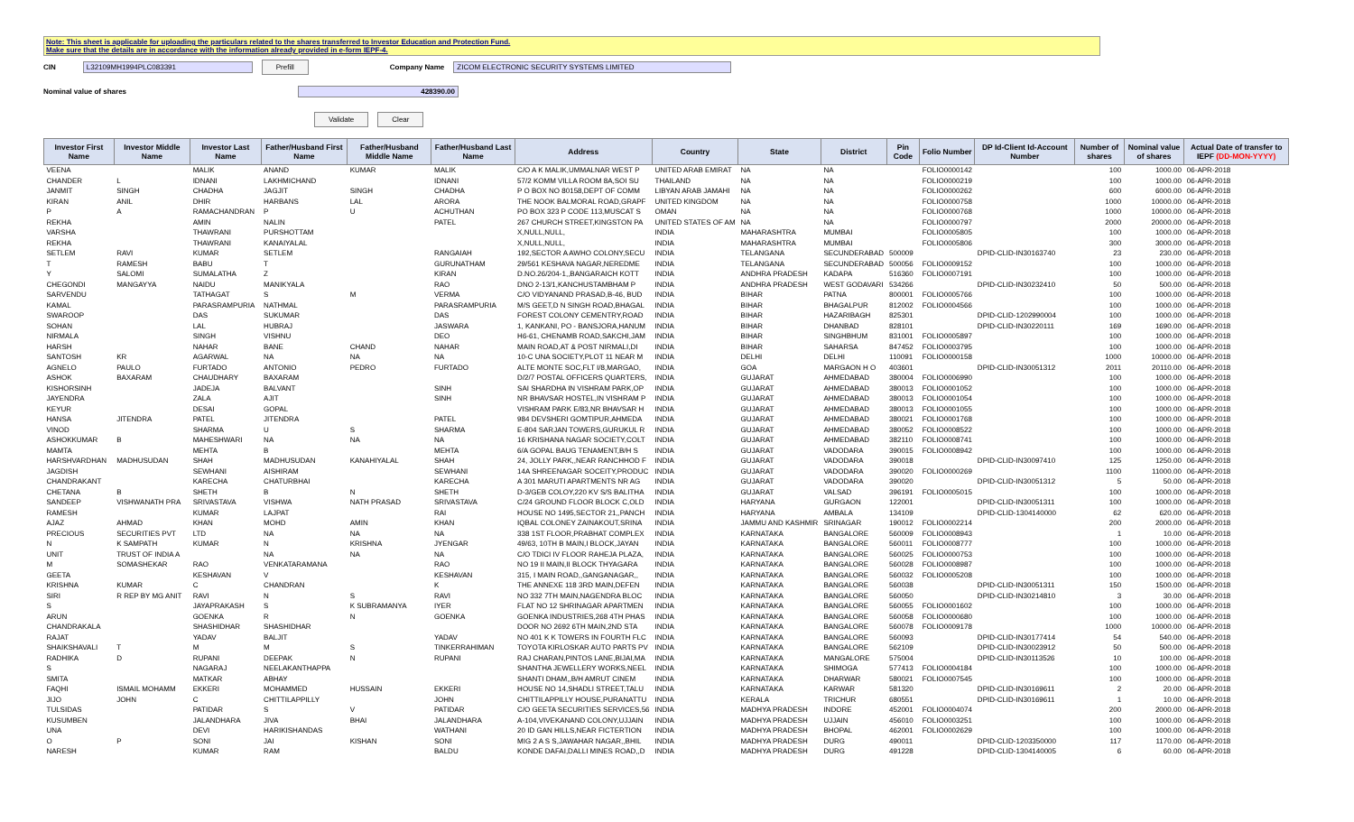Note: This sheet is applicable for uploading the particulars related to the shares transferred to Investor Education and Protection Fund.
Make sure that the details are in accordance with the information already provided in e-form IEPF-4.
CIN L32109MH1994PLC083391 Prefill Company Name ZICOM ELECTRONIC SECURITY SYSTEMS LIMITED
Nominal value of shares 428390.00
Validate Clear
| Investor First Name | Investor Middle Name | Investor Last Name | Father/Husband First Name | Father/Husband Middle Name | Father/Husband Last Name | Address | Country | State | District | Pin Code | Folio Number | DP Id-Client Id-Account Number | Number of shares | Nominal value of shares | Actual Date of transfer to IEPF (DD-MON-YYYY) |
| --- | --- | --- | --- | --- | --- | --- | --- | --- | --- | --- | --- | --- | --- | --- | --- |
| VEENA | | MALIK | ANAND | KUMAR | MALIK | C/O A K MALIK,UMMALNAR WEST P | UNITED ARAB EMIRAT | NA | NA | | FOLIO0000142 | | 100 | 1000.00 | 06-APR-2018 |
| CHANDER | L | IDNANI | LAKHMICHAND | | IDNANI | 57/2 KOMM VILLA ROOM 8A,SOI SU | THAILAND | NA | NA | | FOLIO0000219 | | 100 | 1000.00 | 06-APR-2018 |
| JANMIT | SINGH | CHADHA | JAGJIT | SINGH | CHADHA | P O BOX NO 80158,DEPT OF COMM | LIBYAN ARAB JAMAHI | NA | NA | | FOLIO0000262 | | 600 | 6000.00 | 06-APR-2018 |
| KIRAN | ANIL | DHIR | HARBANS | LAL | ARORA | THE NOOK BALMORAL ROAD,GRAPF | UNITED KINGDOM | NA | NA | | FOLIO0000758 | | 1000 | 10000.00 | 06-APR-2018 |
| P | A | RAMACHANDRAN | P | U | ACHUTHAN | PO BOX 323 P CODE 113,MUSCAT S | OMAN | NA | NA | | FOLIO0000768 | | 1000 | 10000.00 | 06-APR-2018 |
| REKHA | | AMIN | NALIN | | PATEL | 267 CHURCH STREET,KINGSTON PA | UNITED STATES OF AM | NA | NA | | FOLIO0000797 | | 2000 | 20000.00 | 06-APR-2018 |
| VARSHA | | THAWRANI | PURSHOTTAM | | | X,NULL,NULL, | INDIA | MAHARASHTRA | MUMBAI | | FOLIO0005805 | | 100 | 1000.00 | 06-APR-2018 |
| REKHA | | THAWRANI | KANAIYALAL | | | X,NULL,NULL, | INDIA | MAHARASHTRA | MUMBAI | | FOLIO0005806 | | 300 | 3000.00 | 06-APR-2018 |
| SETLEM | RAVI | KUMAR | SETLEM | | RANGAIAH | 192,SECTOR A AWHO COLONY,SECU | INDIA | TELANGANA | SECUNDERABAD | 500009 | | DPID-CLID-IN30163740 | 23 | 230.00 | 06-APR-2018 |
| T | RAMESH | BABU | T | | GURUNATHAM | 29/561 KESHAVA NAGAR,NEREDME | INDIA | TELANGANA | SECUNDERABAD | 500056 | FOLIO0009152 | | 100 | 1000.00 | 06-APR-2018 |
| Y | SALOMI | SUMALATHA | Z | | KIRAN | D.NO.26/204-1,,BANGARAICH KOTT | INDIA | ANDHRA PRADESH | KADAPA | 516360 | FOLIO0007191 | | 100 | 1000.00 | 06-APR-2018 |
| CHEGONDI | MANGAYYA | NAIDU | MANIKYALA | | RAO | DNO 2-13/1,KANCHUSTAMBHAM P | INDIA | ANDHRA PRADESH | WEST GODAVARI | 534266 | | DPID-CLID-IN30232410 | 50 | 500.00 | 06-APR-2018 |
| SARVENDU | | TATHAGAT | S | M | VERMA | C/O VIDYANAND PRASAD,B-46, BUD | INDIA | BIHAR | PATNA | 800001 | FOLIO0005766 | | 100 | 1000.00 | 06-APR-2018 |
| KAMAL | | PARASRAMPURIA | NATHMAL | | PARASRAMPURIA | M/S GEET,D N SINGH ROAD,BHAGAL | INDIA | BIHAR | BHAGALPUR | 812002 | FOLIO0004566 | | 100 | 1000.00 | 06-APR-2018 |
| SWAROOP | | DAS | SUKUMAR | | DAS | FOREST COLONY CEMENTRY,ROAD | INDIA | BIHAR | HAZARIBAGH | 825301 | | DPID-CLID-1202990004 | 100 | 1000.00 | 06-APR-2018 |
| SOHAN | | LAL | HUBRAJ | | JASWARA | 1, KANKANI, PO - BANSJORA,HANUM | INDIA | BIHAR | DHANBAD | 828101 | | DPID-CLID-IN30220111 | 169 | 1690.00 | 06-APR-2018 |
| NIRMALA | | SINGH | VISHNU | | DEO | H6-61, CHENAMB ROAD,SAKCHI,JAM | INDIA | BIHAR | SINGHBHUM | 831001 | FOLIO0005897 | | 100 | 1000.00 | 06-APR-2018 |
| HARSH | | NAHAR | BANE | CHAND | NAHAR | MAIN ROAD,AT & POST NIRMALI,DI | INDIA | BIHAR | SAHARSA | 847452 | FOLIO0003795 | | 100 | 1000.00 | 06-APR-2018 |
| SANTOSH | KR | AGARWAL | NA | NA | NA | 10-C UNA SOCIETY,PLOT 11 NEAR M | INDIA | DELHI | DELHI | 110091 | FOLIO0000158 | | 1000 | 10000.00 | 06-APR-2018 |
| AGNELO | PAULO | FURTADO | ANTONIO | PEDRO | FURTADO | ALTE MONTE SOC,FLT I/8,MARGAO, | INDIA | GOA | MARGAON H O | 403601 | | DPID-CLID-IN30051312 | 2011 | 20110.00 | 06-APR-2018 |
| ASHOK | BAXARAM | CHAUDHARY | BAXARAM | | | D/2/7 POSTAL OFFICERS QUARTERS, | INDIA | GUJARAT | AHMEDABAD | 380004 | FOLIO0006990 | | 100 | 1000.00 | 06-APR-2018 |
| KISHORSINH | | JADEJA | BALVANT | | SINH | SAI SHARDHA IN VISHRAM PARK,OP | INDIA | GUJARAT | AHMEDABAD | 380013 | FOLIO0001052 | | 100 | 1000.00 | 06-APR-2018 |
| JAYENDRA | | ZALA | AJIT | | SINH | NR BHAVSAR HOSTEL,IN VISHRAM P | INDIA | GUJARAT | AHMEDABAD | 380013 | FOLIO0001054 | | 100 | 1000.00 | 06-APR-2018 |
| KEYUR | | DESAI | GOPAL | | | VISHRAM PARK E/83,NR BHAVSAR H | INDIA | GUJARAT | AHMEDABAD | 380013 | FOLIO0001055 | | 100 | 1000.00 | 06-APR-2018 |
| HANSA | JITENDRA | PATEL | JITENDRA | | PATEL | 984 DEVSHERI GOMTIPUR,AHMEDA | INDIA | GUJARAT | AHMEDABAD | 380021 | FOLIO0001768 | | 100 | 1000.00 | 06-APR-2018 |
| VINOD | | SHARMA | U | S | SHARMA | E-804 SARJAN TOWERS,GURUKUL R | INDIA | GUJARAT | AHMEDABAD | 380052 | FOLIO0008522 | | 100 | 1000.00 | 06-APR-2018 |
| ASHOKKUMAR | B | MAHESHWARI | NA | NA | NA | 16 KRISHANA NAGAR SOCIETY,COLT | INDIA | GUJARAT | AHMEDABAD | 382110 | FOLIO0008741 | | 100 | 1000.00 | 06-APR-2018 |
| MAMTA | | MEHTA | B | | MEHTA | 6/A GOPAL BAUG TENAMENT,B/H S | INDIA | GUJARAT | VADODARA | 390015 | FOLIO0008942 | | 100 | 1000.00 | 06-APR-2018 |
| HARSHVARDHAN | MADHUSUDAN | SHAH | MADHUSUDAN | KANAHIYALAL | SHAH | 24, JOLLY PARK,,NEAR RANCHHOD F | INDIA | GUJARAT | VADODARA | 390018 | | DPID-CLID-IN30097410 | 125 | 1250.00 | 06-APR-2018 |
| JAGDISH | | SEWHANI | AISHIRAM | | SEWHANI | 14A SHREENAGAR SOCEITY,PRODUC | INDIA | GUJARAT | VADODARA | 390020 | FOLIO0000269 | | 1100 | 11000.00 | 06-APR-2018 |
| CHANDRAKANT | | KARECHA | CHATURBHAI | | KARECHA | A 301 MARUTI APARTMENTS NR AG | INDIA | GUJARAT | VADODARA | 390020 | | DPID-CLID-IN30051312 | 5 | 50.00 | 06-APR-2018 |
| CHETANA | B | SHETH | B | N | SHETH | D-3/GEB COLOY,220 KV S/S BALITHA | INDIA | GUJARAT | VALSAD | 396191 | FOLIO0005015 | | 100 | 1000.00 | 06-APR-2018 |
| SANDEEP | VISHWANATH PRA | SRIVASTAVA | VISHWA | NATH PRASAD | SRIVASTAVA | C/24 GROUND FLOOR BLOCK C,OLD | INDIA | HARYANA | GURGAON | 122001 | | DPID-CLID-IN30051311 | 100 | 1000.00 | 06-APR-2018 |
| RAMESH | | KUMAR | LAJPAT | | RAI | HOUSE NO 1495,SECTOR 21,,PANCH | INDIA | HARYANA | AMBALA | 134109 | | DPID-CLID-1304140000 | 62 | 620.00 | 06-APR-2018 |
| AJAZ | AHMAD | KHAN | MOHD | AMIN | KHAN | IQBAL COLONEY ZAINAKOUT,SRINA | INDIA | JAMMU AND KASHMIR | SRINAGAR | 190012 | FOLIO0002214 | | 200 | 2000.00 | 06-APR-2018 |
| PRECIOUS | SECURITIES PVT | LTD | NA | NA | NA | 338 1ST FLOOR,PRABHAT COMPLEX | INDIA | KARNATAKA | BANGALORE | 560009 | FOLIO0008943 | | 1 | 10.00 | 06-APR-2018 |
| N | K SAMPATH | KUMAR | N | KRISHNA | JYENGAR | 49/63, 10TH B MAIN,I BLOCK,JAYAN | INDIA | KARNATAKA | BANGALORE | 560011 | FOLIO0008777 | | 100 | 1000.00 | 06-APR-2018 |
| UNIT | TRUST OF INDIA A | | NA | NA | NA | C/O TDICI IV FLOOR RAHEJA PLAZA, | INDIA | KARNATAKA | BANGALORE | 560025 | FOLIO0000753 | | 100 | 1000.00 | 06-APR-2018 |
| M | SOMASHEKAR | RAO | VENKATARAMANA | | RAO | NO 19 II MAIN,II BLOCK THYAGARA | INDIA | KARNATAKA | BANGALORE | 560028 | FOLIO0008987 | | 100 | 1000.00 | 06-APR-2018 |
| GEETA | | KESHAVAN | V | | KESHAVAN | 315, I MAIN ROAD,,GANGANAGAR,, | INDIA | KARNATAKA | BANGALORE | 560032 | FOLIO0005208 | | 100 | 1000.00 | 06-APR-2018 |
| KRISHNA | KUMAR | C | CHANDRAN | | K | THE ANNEXE 118 3RD MAIN,DEFEN | INDIA | KARNATAKA | BANGALORE | 560038 | | DPID-CLID-IN30051311 | 150 | 1500.00 | 06-APR-2018 |
| SIRI | R REP BY MG ANIT | RAVI | N | S | RAVI | NO 332 7TH MAIN,NAGENDRA BLOC | INDIA | KARNATAKA | BANGALORE | 560050 | | DPID-CLID-IN30214810 | 3 | 30.00 | 06-APR-2018 |
| S | | JAYAPRAKASH | S | K SUBRAMANYA | IYER | FLAT NO 12 SHRINAGAR APARTMEN | INDIA | KARNATAKA | BANGALORE | 560055 | FOLIO0001602 | | 100 | 1000.00 | 06-APR-2018 |
| ARUN | | GOENKA | R | N | GOENKA | GOENKA INDUSTRIES,268 4TH PHAS | INDIA | KARNATAKA | BANGALORE | 560058 | FOLIO0000680 | | 100 | 1000.00 | 06-APR-2018 |
| CHANDRAKALA | | SHASHIDHAR | SHASHIDHAR | | | DOOR NO 2692 6TH MAIN,2ND STA | INDIA | KARNATAKA | BANGALORE | 560078 | FOLIO0009178 | | 1000 | 10000.00 | 06-APR-2018 |
| RAJAT | | YADAV | BALJIT | | YADAV | NO 401 K K TOWERS IN FOURTH FLC | INDIA | KARNATAKA | BANGALORE | 560093 | | DPID-CLID-IN30177414 | 54 | 540.00 | 06-APR-2018 |
| SHAIKSHAVALI | T | M | M | S | TINKERRAHIMAN | TOYOTA KIRLOSKAR AUTO PARTS PV | INDIA | KARNATAKA | BANGALORE | 562109 | | DPID-CLID-IN30023912 | 50 | 500.00 | 06-APR-2018 |
| RADHIKA | D | RUPANI | DEEPAK | N | RUPANI | RAJ CHARAN,PINTOS LANE,BIJAI,MA | INDIA | KARNATAKA | MANGALORE | 575004 | | DPID-CLID-IN30113526 | 10 | 100.00 | 06-APR-2018 |
| S | | NAGARAJ | NEELAKANTHAPPA | | | SHANTHA JEWELLERY WORKS,NEEL | INDIA | KARNATAKA | SHIMOGA | 577413 | FOLIO0004184 | | 100 | 1000.00 | 06-APR-2018 |
| SMITA | | MATKAR | ABHAY | | | SHANTI DHAM,,B/H AMRUT CINEM | INDIA | KARNATAKA | DHARWAR | 580021 | FOLIO0007545 | | 100 | 1000.00 | 06-APR-2018 |
| FAQHI | ISMAIL MOHAMM | EKKERI | MOHAMMED | HUSSAIN | EKKERI | HOUSE NO 14,SHADLI STREET,TALU | INDIA | KARNATAKA | KARWAR | 581320 | | DPID-CLID-IN30169611 | 2 | 20.00 | 06-APR-2018 |
| JIJO | JOHN | C | CHITTILAPPILLY | | JOHN | CHITTILAPPILLY HOUSE,PURANATTU | INDIA | KERALA | TRICHUR | 680551 | | DPID-CLID-IN30169611 | 1 | 10.00 | 06-APR-2018 |
| TULSIDAS | | PATIDAR | S | V | PATIDAR | C/O GEETA SECURITIES SERVICES,56 | INDIA | MADHYA PRADESH | INDORE | 452001 | FOLIO0004074 | | 200 | 2000.00 | 06-APR-2018 |
| KUSUMBEN | | JALANDHARA | JIVA | BHAI | JALANDHARA | A-104,VIVEKANAND COLONY,UJJAIN | INDIA | MADHYA PRADESH | UJJAIN | 456010 | FOLIO0003251 | | 100 | 1000.00 | 06-APR-2018 |
| UNA | | DEVI | HARIKISHANDAS | | WATHANI | 20 ID GAN HILLS,NEAR FICTERTION | INDIA | MADHYA PRADESH | BHOPAL | 462001 | FOLIO0002629 | | 100 | 1000.00 | 06-APR-2018 |
| O | P | SONI | JAI | KISHAN | SONI | MIG 2 A S S,JAWAHAR NAGAR,,BHIL | INDIA | MADHYA PRADESH | DURG | 490011 | | DPID-CLID-1203350000 | 117 | 1170.00 | 06-APR-2018 |
| NARESH | | KUMAR | RAM | | BALDU | KONDE DAFAI,DALLI MINES ROAD,,D | INDIA | MADHYA PRADESH | DURG | 491228 | | DPID-CLID-1304140005 | 6 | 60.00 | 06-APR-2018 |